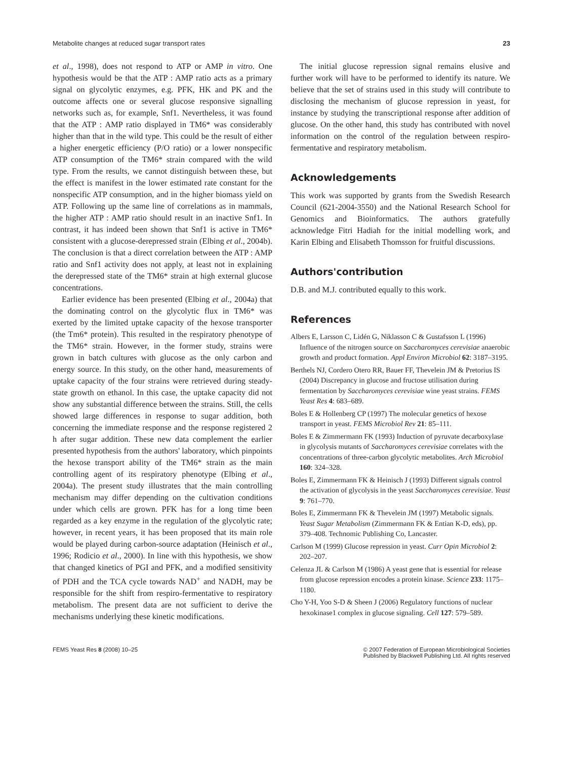Metabolite changes at reduced sugar transport rates 23
et al., 1998), does not respond to ATP or AMP in vitro. One hypothesis would be that the ATP : AMP ratio acts as a primary signal on glycolytic enzymes, e.g. PFK, HK and PK and the outcome affects one or several glucose responsive signalling networks such as, for example, Snf1. Nevertheless, it was found that the ATP : AMP ratio displayed in TM6* was considerably higher than that in the wild type. This could be the result of either a higher energetic efficiency (P/O ratio) or a lower nonspecific ATP consumption of the TM6* strain compared with the wild type. From the results, we cannot distinguish between these, but the effect is manifest in the lower estimated rate constant for the nonspecific ATP consumption, and in the higher biomass yield on ATP. Following up the same line of correlations as in mammals, the higher ATP : AMP ratio should result in an inactive Snf1. In contrast, it has indeed been shown that Snf1 is active in TM6* consistent with a glucose-derepressed strain (Elbing et al., 2004b). The conclusion is that a direct correlation between the ATP : AMP ratio and Snf1 activity does not apply, at least not in explaining the derepressed state of the TM6* strain at high external glucose concentrations.
Earlier evidence has been presented (Elbing et al., 2004a) that the dominating control on the glycolytic flux in TM6* was exerted by the limited uptake capacity of the hexose transporter (the Tm6* protein). This resulted in the respiratory phenotype of the TM6* strain. However, in the former study, strains were grown in batch cultures with glucose as the only carbon and energy source. In this study, on the other hand, measurements of uptake capacity of the four strains were retrieved during steady-state growth on ethanol. In this case, the uptake capacity did not show any substantial difference between the strains. Still, the cells showed large differences in response to sugar addition, both concerning the immediate response and the response registered 2 h after sugar addition. These new data complement the earlier presented hypothesis from the authors' laboratory, which pinpoints the hexose transport ability of the TM6* strain as the main controlling agent of its respiratory phenotype (Elbing et al., 2004a). The present study illustrates that the main controlling mechanism may differ depending on the cultivation conditions under which cells are grown. PFK has for a long time been regarded as a key enzyme in the regulation of the glycolytic rate; however, in recent years, it has been proposed that its main role would be played during carbon-source adaptation (Heinisch et al., 1996; Rodicio et al., 2000). In line with this hypothesis, we show that changed kinetics of PGI and PFK, and a modified sensitivity of PDH and the TCA cycle towards NAD<sup>+</sup> and NADH, may be responsible for the shift from respiro-fermentative to respiratory metabolism. The present data are not sufficient to derive the mechanisms underlying these kinetic modifications.
The initial glucose repression signal remains elusive and further work will have to be performed to identify its nature. We believe that the set of strains used in this study will contribute to disclosing the mechanism of glucose repression in yeast, for instance by studying the transcriptional response after addition of glucose. On the other hand, this study has contributed with novel information on the control of the regulation between respiro-fermentative and respiratory metabolism.
Acknowledgements
This work was supported by grants from the Swedish Research Council (621-2004-3550) and the National Research School for Genomics and Bioinformatics. The authors gratefully acknowledge Fitri Hadiah for the initial modelling work, and Karin Elbing and Elisabeth Thomsson for fruitful discussions.
Authors'contribution
D.B. and M.J. contributed equally to this work.
References
Albers E, Larsson C, Lidén G, Niklasson C & Gustafsson L (1996) Influence of the nitrogen source on Saccharomyces cerevisiae anaerobic growth and product formation. Appl Environ Microbiol 62: 3187–3195.
Berthels NJ, Cordero Otero RR, Bauer FF, Thevelein JM & Pretorius IS (2004) Discrepancy in glucose and fructose utilisation during fermentation by Saccharomyces cerevisiae wine yeast strains. FEMS Yeast Res 4: 683–689.
Boles E & Hollenberg CP (1997) The molecular genetics of hexose transport in yeast. FEMS Microbiol Rev 21: 85–111.
Boles E & Zimmermann FK (1993) Induction of pyruvate decarboxylase in glycolysis mutants of Saccharomyces cerevisiae correlates with the concentrations of three-carbon glycolytic metabolites. Arch Microbiol 160: 324–328.
Boles E, Zimmermann FK & Heinisch J (1993) Different signals control the activation of glycolysis in the yeast Saccharomyces cerevisiae. Yeast 9: 761–770.
Boles E, Zimmermann FK & Thevelein JM (1997) Metabolic signals. Yeast Sugar Metabolism (Zimmermann FK & Entian K-D, eds), pp. 379–408. Technomic Publishing Co, Lancaster.
Carlson M (1999) Glucose repression in yeast. Curr Opin Microbiol 2: 202–207.
Celenza JL & Carlson M (1986) A yeast gene that is essential for release from glucose repression encodes a protein kinase. Science 233: 1175–1180.
Cho Y-H, Yoo S-D & Sheen J (2006) Regulatory functions of nuclear hexokinase1 complex in glucose signaling. Cell 127: 579–589.
FEMS Yeast Res 8 (2008) 10–25 © 2007 Federation of European Microbiological Societies
Published by Blackwell Publishing Ltd. All rights reserved